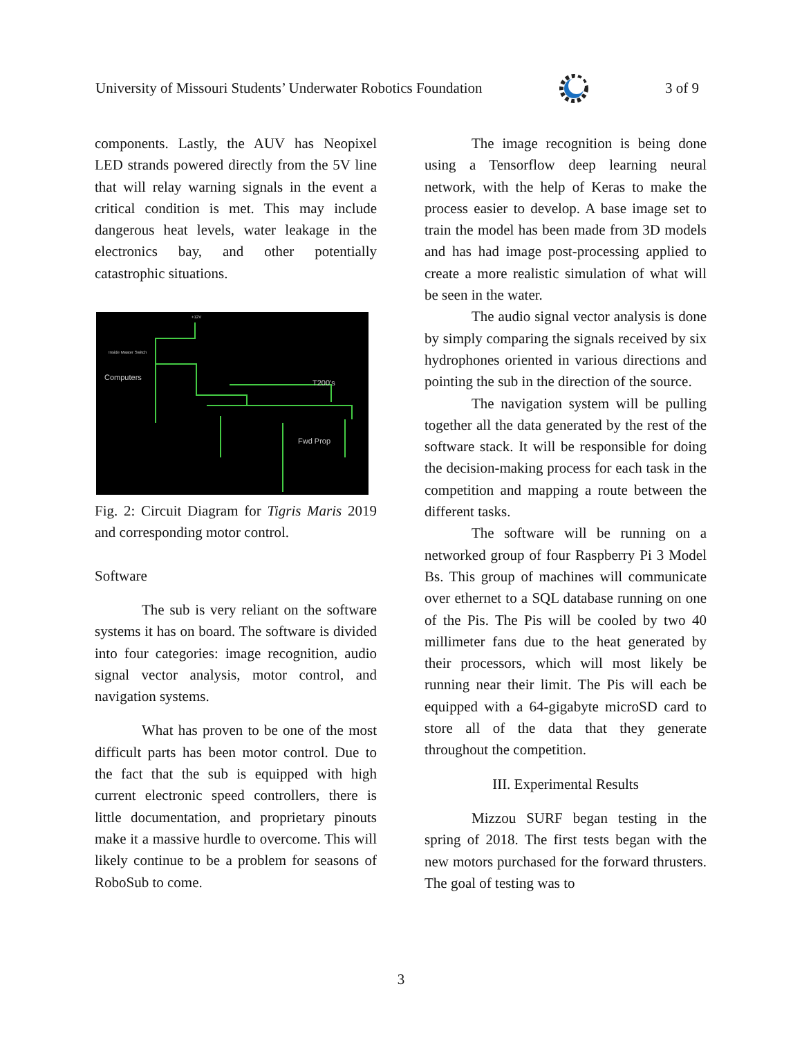University of Missouri Students’ Underwater Robotics Foundation 3 of 9
components. Lastly, the AUV has Neopixel LED strands powered directly from the 5V line that will relay warning signals in the event a critical condition is met. This may include dangerous heat levels, water leakage in the electronics bay, and other potentially catastrophic situations.
+12V
Inside Master Switch
Computers
T200's
Fwd Prop
Fig. 2: Circuit Diagram for Tigris Maris 2019 and corresponding motor control.
Software
The sub is very reliant on the software systems it has on board. The software is divided into four categories: image recognition, audio signal vector analysis, motor control, and navigation systems.
What has proven to be one of the most difficult parts has been motor control. Due to the fact that the sub is equipped with high current electronic speed controllers, there is little documentation, and proprietary pinouts make it a massive hurdle to overcome. This will likely continue to be a problem for seasons of RoboSub to come.
The image recognition is being done using a Tensorflow deep learning neural network, with the help of Keras to make the process easier to develop. A base image set to train the model has been made from 3D models and has had image post-processing applied to create a more realistic simulation of what will be seen in the water.
The audio signal vector analysis is done by simply comparing the signals received by six hydrophones oriented in various directions and pointing the sub in the direction of the source.
The navigation system will be pulling together all the data generated by the rest of the software stack. It will be responsible for doing the decision-making process for each task in the competition and mapping a route between the different tasks.
The software will be running on a networked group of four Raspberry Pi 3 Model Bs. This group of machines will communicate over ethernet to a SQL database running on one of the Pis. The Pis will be cooled by two 40 millimeter fans due to the heat generated by their processors, which will most likely be running near their limit. The Pis will each be equipped with a 64-gigabyte microSD card to store all of the data that they generate throughout the competition.
III. Experimental Results
Mizzou SURF began testing in the spring of 2018. The first tests began with the new motors purchased for the forward thrusters. The goal of testing was to
3